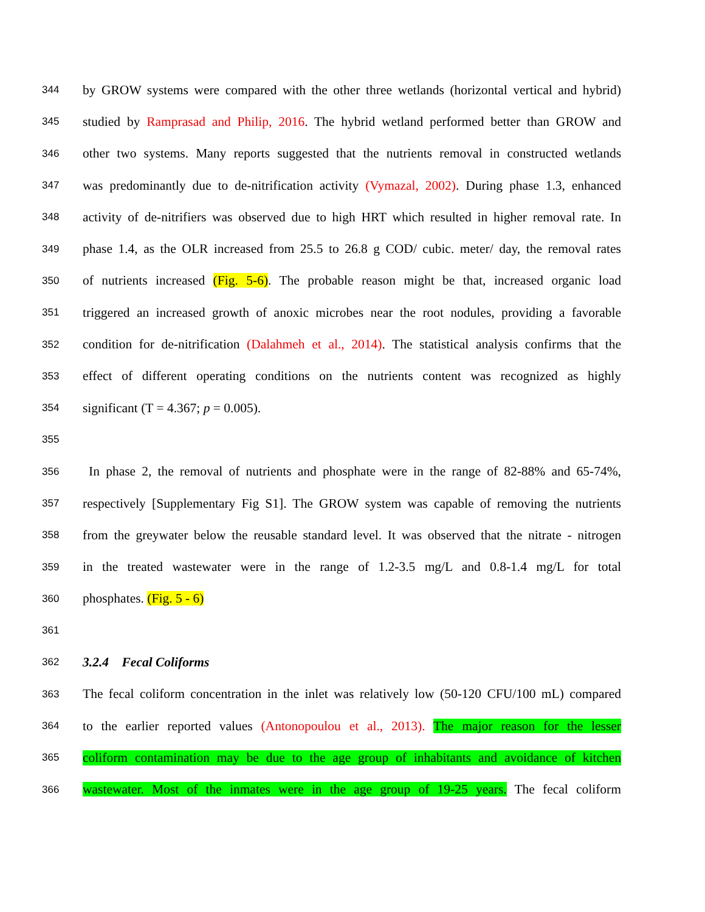344 by GROW systems were compared with the other three wetlands (horizontal vertical and hybrid)
345 studied by Ramprasad and Philip, 2016. The hybrid wetland performed better than GROW and
346 other two systems. Many reports suggested that the nutrients removal in constructed wetlands
347 was predominantly due to de-nitrification activity (Vymazal, 2002). During phase 1.3, enhanced
348 activity of de-nitrifiers was observed due to high HRT which resulted in higher removal rate. In
349 phase 1.4, as the OLR increased from 25.5 to 26.8 g COD/ cubic. meter/ day, the removal rates
350 of nutrients increased (Fig. 5-6). The probable reason might be that, increased organic load
351 triggered an increased growth of anoxic microbes near the root nodules, providing a favorable
352 condition for de-nitrification (Dalahmeh et al., 2014). The statistical analysis confirms that the
353 effect of different operating conditions on the nutrients content was recognized as highly
354 significant (T = 4.367; p = 0.005).
355
356 In phase 2, the removal of nutrients and phosphate were in the range of 82-88% and 65-74%,
357 respectively [Supplementary Fig S1]. The GROW system was capable of removing the nutrients
358 from the greywater below the reusable standard level. It was observed that the nitrate - nitrogen
359 in the treated wastewater were in the range of 1.2-3.5 mg/L and 0.8-1.4 mg/L for total
360 phosphates. (Fig. 5 - 6)
361
362 3.2.4 Fecal Coliforms
363 The fecal coliform concentration in the inlet was relatively low (50-120 CFU/100 mL) compared
364 to the earlier reported values (Antonopoulou et al., 2013). The major reason for the lesser
365 coliform contamination may be due to the age group of inhabitants and avoidance of kitchen
366 wastewater. Most of the inmates were in the age group of 19-25 years. The fecal coliform